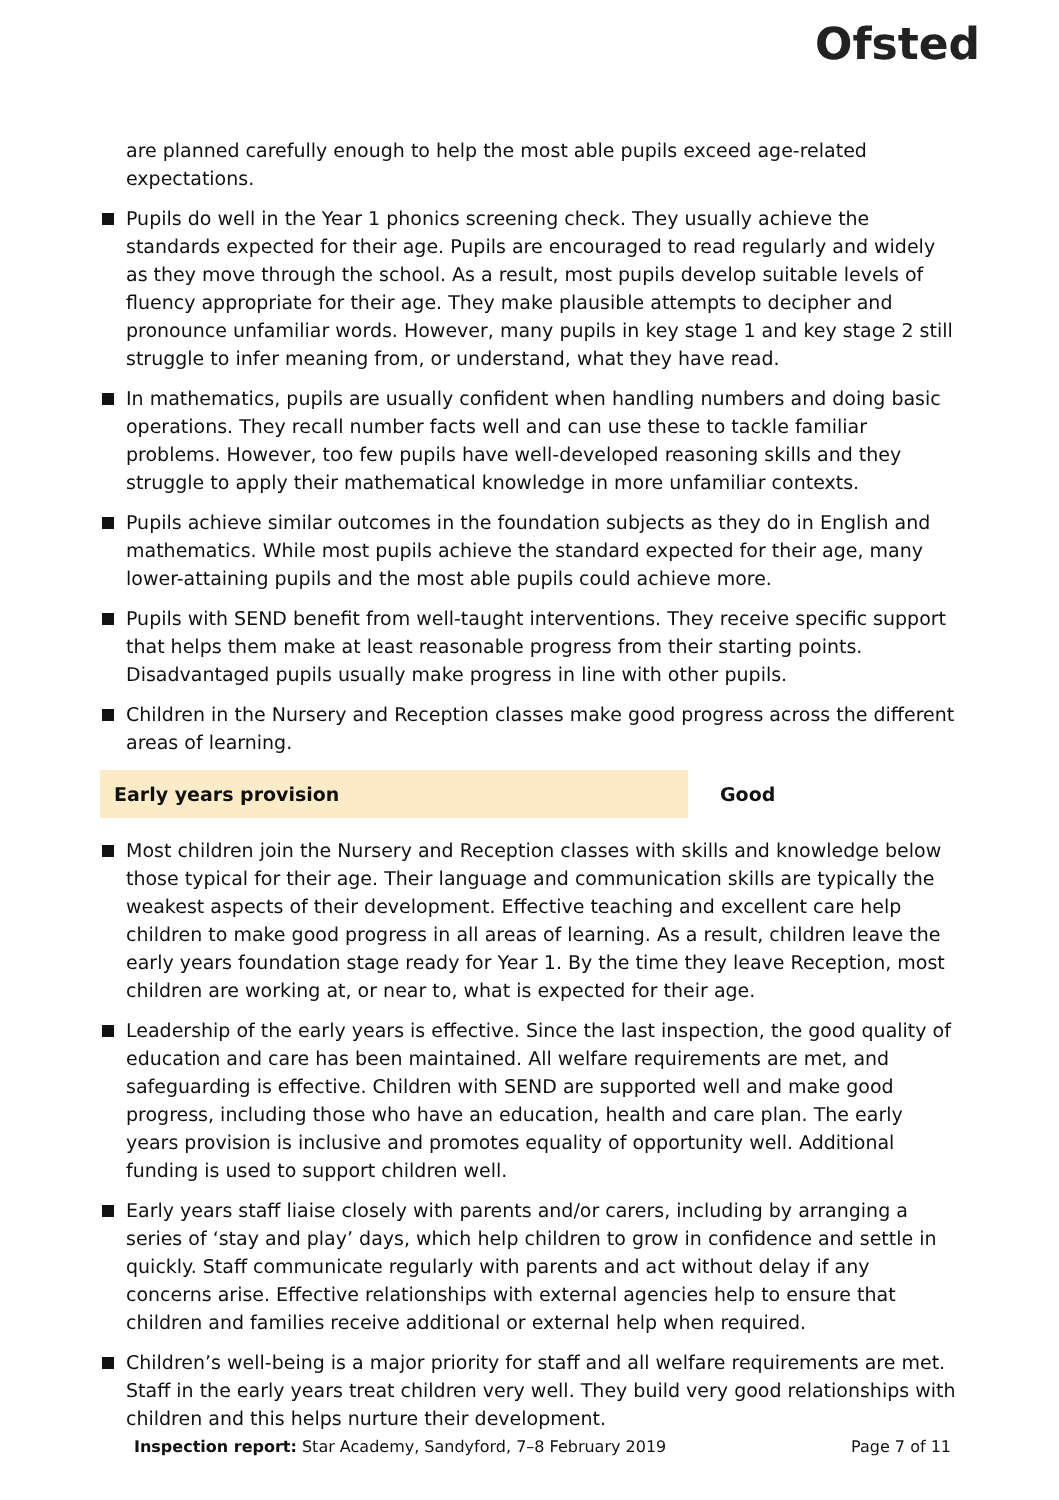Ofsted
are planned carefully enough to help the most able pupils exceed age-related expectations.
Pupils do well in the Year 1 phonics screening check. They usually achieve the standards expected for their age. Pupils are encouraged to read regularly and widely as they move through the school. As a result, most pupils develop suitable levels of fluency appropriate for their age. They make plausible attempts to decipher and pronounce unfamiliar words. However, many pupils in key stage 1 and key stage 2 still struggle to infer meaning from, or understand, what they have read.
In mathematics, pupils are usually confident when handling numbers and doing basic operations. They recall number facts well and can use these to tackle familiar problems. However, too few pupils have well-developed reasoning skills and they struggle to apply their mathematical knowledge in more unfamiliar contexts.
Pupils achieve similar outcomes in the foundation subjects as they do in English and mathematics. While most pupils achieve the standard expected for their age, many lower-attaining pupils and the most able pupils could achieve more.
Pupils with SEND benefit from well-taught interventions. They receive specific support that helps them make at least reasonable progress from their starting points. Disadvantaged pupils usually make progress in line with other pupils.
Children in the Nursery and Reception classes make good progress across the different areas of learning.
Early years provision Good
Most children join the Nursery and Reception classes with skills and knowledge below those typical for their age. Their language and communication skills are typically the weakest aspects of their development. Effective teaching and excellent care help children to make good progress in all areas of learning. As a result, children leave the early years foundation stage ready for Year 1. By the time they leave Reception, most children are working at, or near to, what is expected for their age.
Leadership of the early years is effective. Since the last inspection, the good quality of education and care has been maintained. All welfare requirements are met, and safeguarding is effective. Children with SEND are supported well and make good progress, including those who have an education, health and care plan. The early years provision is inclusive and promotes equality of opportunity well. Additional funding is used to support children well.
Early years staff liaise closely with parents and/or carers, including by arranging a series of ‘stay and play’ days, which help children to grow in confidence and settle in quickly. Staff communicate regularly with parents and act without delay if any concerns arise. Effective relationships with external agencies help to ensure that children and families receive additional or external help when required.
Children’s well-being is a major priority for staff and all welfare requirements are met. Staff in the early years treat children very well. They build very good relationships with children and this helps nurture their development.
Inspection report: Star Academy, Sandyford, 7–8 February 2019
Page 7 of 11